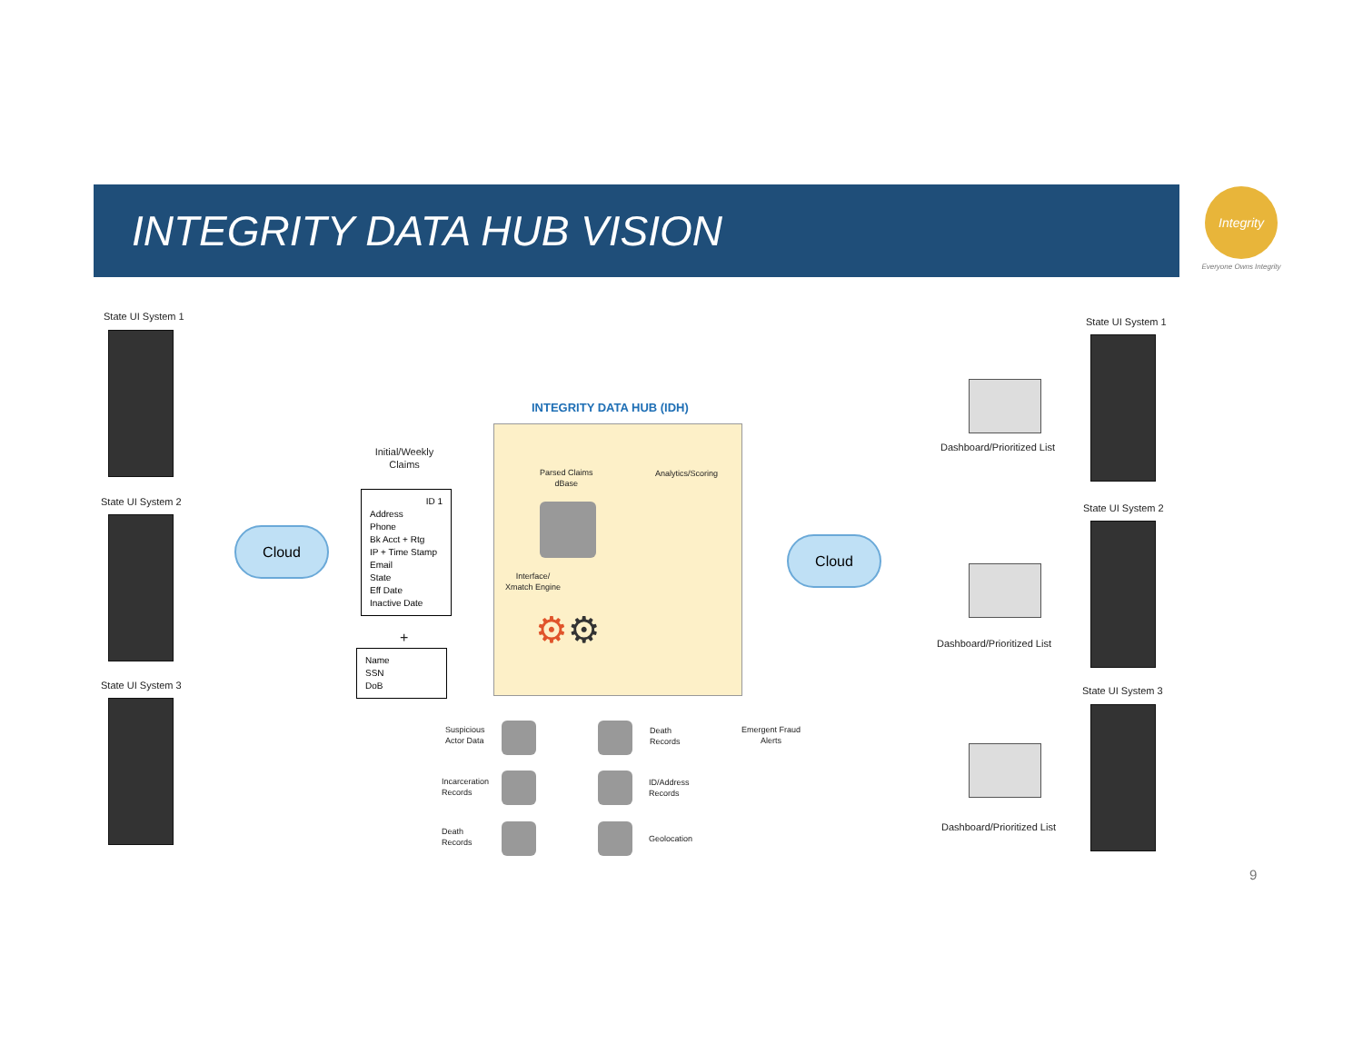INTEGRITY DATA HUB VISION
Integrity
Everyone Owns Integrity
State UI System 1
State UI System 2
State UI System 3
Cloud
Initial/Weekly
Claims
ID 1
Address
Phone
Bk Acct + Rtg
IP + Time Stamp
Email
State
Eff Date
Inactive Date
+
Name
SSN
DoB
INTEGRITY DATA HUB (IDH)
Parsed Claims
dBase
Analytics/Scoring
Interface/
Xmatch Engine
⚙⚙
Emergent Fraud
Alerts
Suspicious
Actor Data
Death
Records
Incarceration
Records
ID/Address
Records
Death
Records
Geolocation
Cloud
Dashboard/Prioritized List
State UI System 1
Dashboard/Prioritized List
State UI System 2
Dashboard/Prioritized List
State UI System 3
9